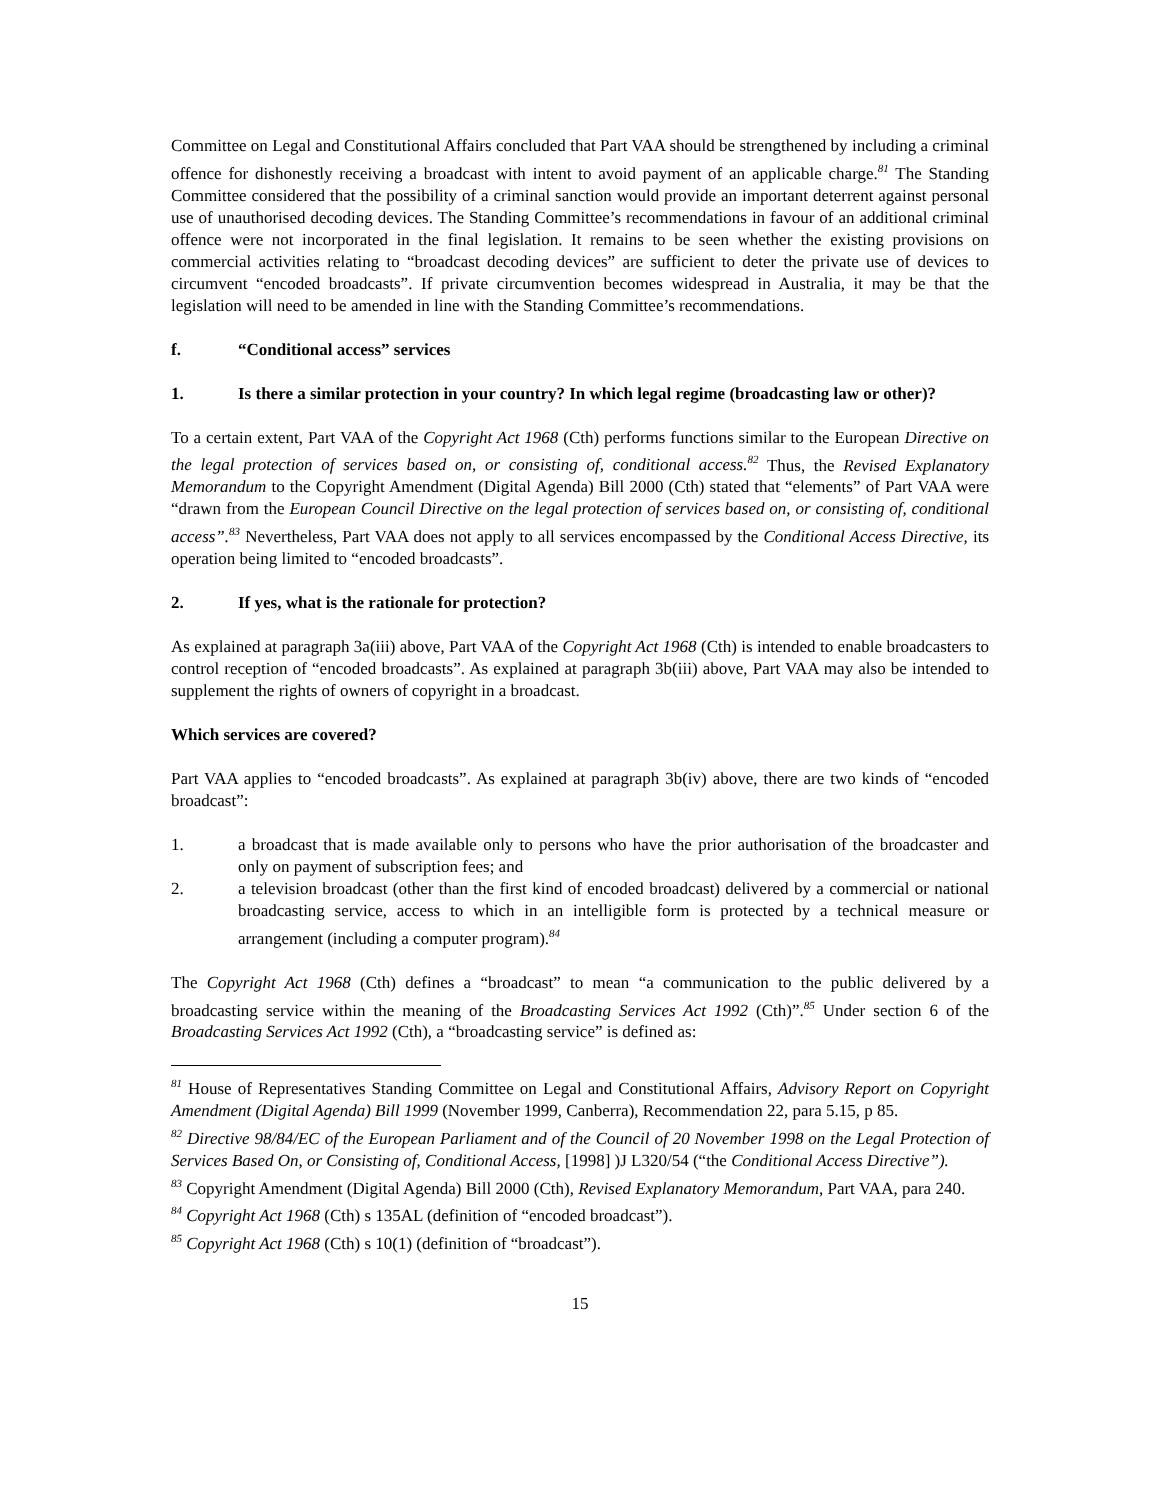Committee on Legal and Constitutional Affairs concluded that Part VAA should be strengthened by including a criminal offence for dishonestly receiving a broadcast with intent to avoid payment of an applicable charge.<sup>81</sup> The Standing Committee considered that the possibility of a criminal sanction would provide an important deterrent against personal use of unauthorised decoding devices. The Standing Committee’s recommendations in favour of an additional criminal offence were not incorporated in the final legislation. It remains to be seen whether the existing provisions on commercial activities relating to “broadcast decoding devices” are sufficient to deter the private use of devices to circumvent “encoded broadcasts”. If private circumvention becomes widespread in Australia, it may be that the legislation will need to be amended in line with the Standing Committee’s recommendations.
f. “Conditional access” services
1. Is there a similar protection in your country? In which legal regime (broadcasting law or other)?
To a certain extent, Part VAA of the Copyright Act 1968 (Cth) performs functions similar to the European Directive on the legal protection of services based on, or consisting of, conditional access.<sup>82</sup> Thus, the Revised Explanatory Memorandum to the Copyright Amendment (Digital Agenda) Bill 2000 (Cth) stated that “elements” of Part VAA were “drawn from the European Council Directive on the legal protection of services based on, or consisting of, conditional access”.<sup>83</sup> Nevertheless, Part VAA does not apply to all services encompassed by the Conditional Access Directive, its operation being limited to “encoded broadcasts”.
2. If yes, what is the rationale for protection?
As explained at paragraph 3a(iii) above, Part VAA of the Copyright Act 1968 (Cth) is intended to enable broadcasters to control reception of “encoded broadcasts”. As explained at paragraph 3b(iii) above, Part VAA may also be intended to supplement the rights of owners of copyright in a broadcast.
Which services are covered?
Part VAA applies to “encoded broadcasts”. As explained at paragraph 3b(iv) above, there are two kinds of “encoded broadcast”:
1. a broadcast that is made available only to persons who have the prior authorisation of the broadcaster and only on payment of subscription fees; and
2. a television broadcast (other than the first kind of encoded broadcast) delivered by a commercial or national broadcasting service, access to which in an intelligible form is protected by a technical measure or arrangement (including a computer program).<sup>84</sup>
The Copyright Act 1968 (Cth) defines a “broadcast” to mean “a communication to the public delivered by a broadcasting service within the meaning of the Broadcasting Services Act 1992 (Cth)”.<sup>85</sup> Under section 6 of the Broadcasting Services Act 1992 (Cth), a “broadcasting service” is defined as:
<sup>81</sup> House of Representatives Standing Committee on Legal and Constitutional Affairs, Advisory Report on Copyright Amendment (Digital Agenda) Bill 1999 (November 1999, Canberra), Recommendation 22, para 5.15, p 85.
<sup>82</sup> Directive 98/84/EC of the European Parliament and of the Council of 20 November 1998 on the Legal Protection of Services Based On, or Consisting of, Conditional Access, [1998] )J L320/54 (“the Conditional Access Directive”).
<sup>83</sup> Copyright Amendment (Digital Agenda) Bill 2000 (Cth), Revised Explanatory Memorandum, Part VAA, para 240.
<sup>84</sup> Copyright Act 1968 (Cth) s 135AL (definition of “encoded broadcast”).
<sup>85</sup> Copyright Act 1968 (Cth) s 10(1) (definition of “broadcast”).
15